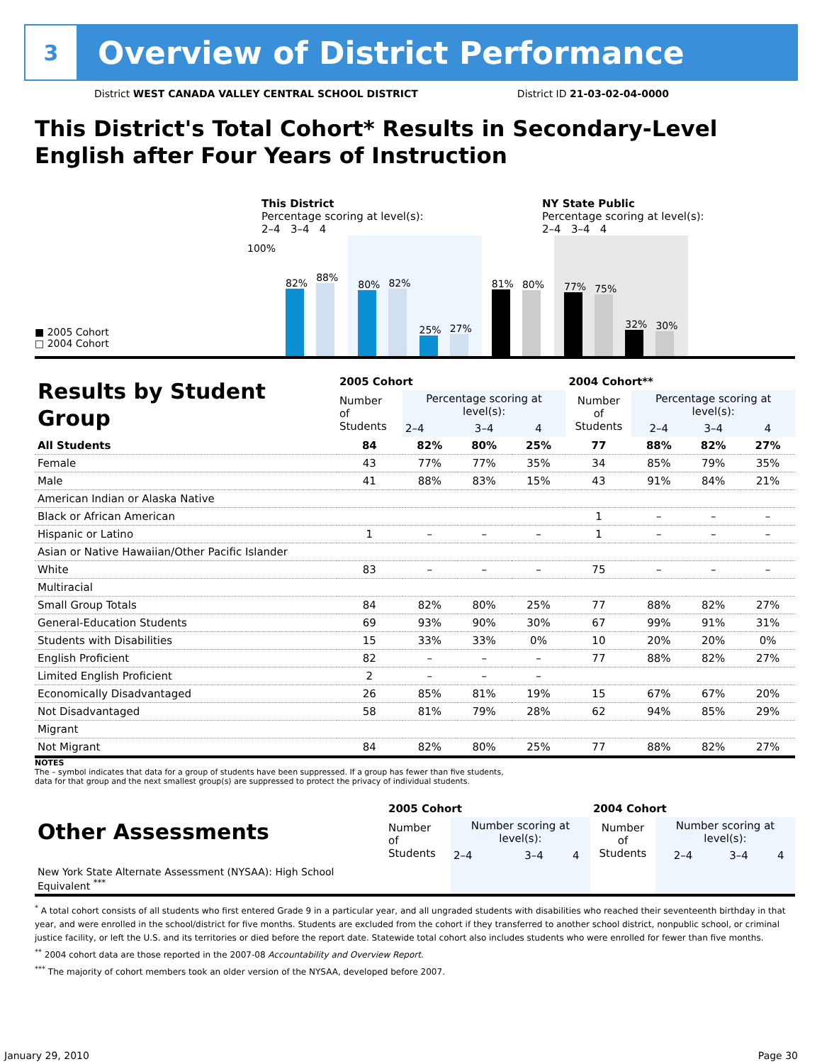3
Overview of District Performance
District WEST CANADA VALLEY CENTRAL SCHOOL DISTRICT District ID 21-03-02-04-0000
This District's Total Cohort* Results in Secondary-Level English after Four Years of Instruction
This District
Percentage scoring at level(s):
2–4 3–4 4
NY State Public
Percentage scoring at level(s):
2–4 3–4 4
■ 2005 Cohort
□ 2004 Cohort
100%
82%
88%
80%
82%
25%
27%
81%
80%
77%
75%
32%
30%
| Results by Student Group | 2005 Cohort | | | | 2004 Cohort** | | | |
| --- | --- | --- | --- | --- | --- | --- | --- | --- |
| | Number of Students | Percentage scoring at level(s): | | | Number of Students | Percentage scoring at level(s): | | |
| | | 2–4 | 3–4 | 4 | | 2–4 | 3–4 | 4 |
| All Students | 84 | 82% | 80% | 25% | 77 | 88% | 82% | 27% |
| Female | 43 | 77% | 77% | 35% | 34 | 85% | 79% | 35% |
| Male | 41 | 88% | 83% | 15% | 43 | 91% | 84% | 21% |
| American Indian or Alaska Native | | | | | | | | |
| Black or African American | | | | | 1 | – | – | – |
| Hispanic or Latino | 1 | – | – | – | 1 | – | – | – |
| Asian or Native Hawaiian/Other Pacific Islander | | | | | | | | |
| White | 83 | – | – | – | 75 | – | – | – |
| Multiracial | | | | | | | | |
| Small Group Totals | 84 | 82% | 80% | 25% | 77 | 88% | 82% | 27% |
| General-Education Students | 69 | 93% | 90% | 30% | 67 | 99% | 91% | 31% |
| Students with Disabilities | 15 | 33% | 33% | 0% | 10 | 20% | 20% | 0% |
| English Proficient | 82 | – | – | – | 77 | 88% | 82% | 27% |
| Limited English Proficient | 2 | – | – | – | | | | |
| Economically Disadvantaged | 26 | 85% | 81% | 19% | 15 | 67% | 67% | 20% |
| Not Disadvantaged | 58 | 81% | 79% | 28% | 62 | 94% | 85% | 29% |
| Migrant | | | | | | | | |
| Not Migrant | 84 | 82% | 80% | 25% | 77 | 88% | 82% | 27% |
NOTES
The – symbol indicates that data for a group of students have been suppressed. If a group has fewer than five students,
data for that group and the next smallest group(s) are suppressed to protect the privacy of individual students.
| Other Assessments | 2005 Cohort | | | | 2004 Cohort | | | |
| --- | --- | --- | --- | --- | --- | --- | --- | --- |
| | Number of Students | Number scoring at level(s): | | | Number of Students | Number scoring at level(s): | | |
| | | 2–4 | 3–4 | 4 | | 2–4 | 3–4 | 4 |
| New York State Alternate Assessment (NYSAA): High School Equivalent <sup>***</sup> | | | | | | | | |
<sup>*</sup> A total cohort consists of all students who first entered Grade 9 in a particular year, and all ungraded students with disabilities who reached their seventeenth birthday in that year, and were enrolled in the school/district for five months. Students are excluded from the cohort if they transferred to another school district, nonpublic school, or criminal justice facility, or left the U.S. and its territories or died before the report date. Statewide total cohort also includes students who were enrolled for fewer than five months.
<sup>**</sup> 2004 cohort data are those reported in the 2007-08 Accountability and Overview Report.
<sup>***</sup> The majority of cohort members took an older version of the NYSAA, developed before 2007.
January 29, 2010 Page 30